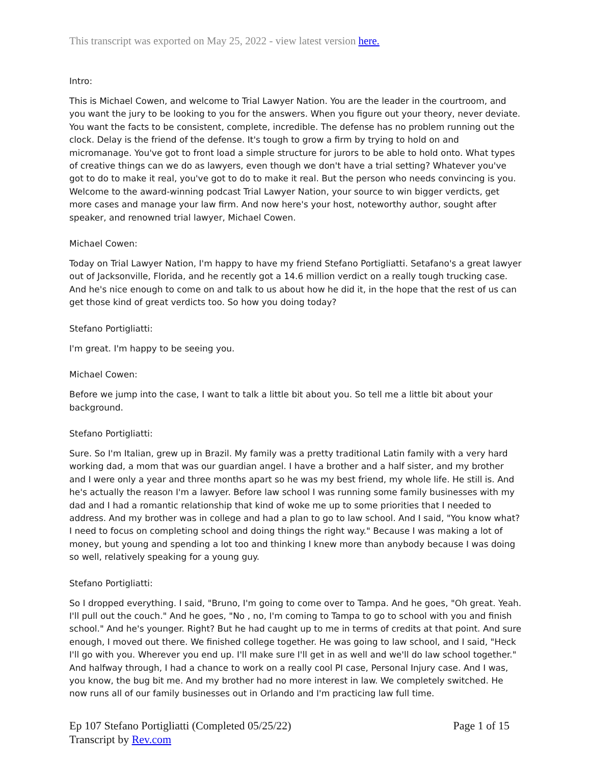This transcript was exported on May 25, 2022 - view latest version here.
Intro:
This is Michael Cowen, and welcome to Trial Lawyer Nation. You are the leader in the courtroom, and you want the jury to be looking to you for the answers. When you figure out your theory, never deviate. You want the facts to be consistent, complete, incredible. The defense has no problem running out the clock. Delay is the friend of the defense. It's tough to grow a firm by trying to hold on and micromanage. You've got to front load a simple structure for jurors to be able to hold onto. What types of creative things can we do as lawyers, even though we don't have a trial setting? Whatever you've got to do to make it real, you've got to do to make it real. But the person who needs convincing is you. Welcome to the award-winning podcast Trial Lawyer Nation, your source to win bigger verdicts, get more cases and manage your law firm. And now here's your host, noteworthy author, sought after speaker, and renowned trial lawyer, Michael Cowen.
Michael Cowen:
Today on Trial Lawyer Nation, I'm happy to have my friend Stefano Portigliatti. Setafano's a great lawyer out of Jacksonville, Florida, and he recently got a 14.6 million verdict on a really tough trucking case. And he's nice enough to come on and talk to us about how he did it, in the hope that the rest of us can get those kind of great verdicts too. So how you doing today?
Stefano Portigliatti:
I'm great. I'm happy to be seeing you.
Michael Cowen:
Before we jump into the case, I want to talk a little bit about you. So tell me a little bit about your background.
Stefano Portigliatti:
Sure. So I'm Italian, grew up in Brazil. My family was a pretty traditional Latin family with a very hard working dad, a mom that was our guardian angel. I have a brother and a half sister, and my brother and I were only a year and three months apart so he was my best friend, my whole life. He still is. And he's actually the reason I'm a lawyer. Before law school I was running some family businesses with my dad and I had a romantic relationship that kind of woke me up to some priorities that I needed to address. And my brother was in college and had a plan to go to law school. And I said, "You know what? I need to focus on completing school and doing things the right way." Because I was making a lot of money, but young and spending a lot too and thinking I knew more than anybody because I was doing so well, relatively speaking for a young guy.
Stefano Portigliatti:
So I dropped everything. I said, "Bruno, I'm going to come over to Tampa. And he goes, "Oh great. Yeah. I'll pull out the couch." And he goes, "No , no, I'm coming to Tampa to go to school with you and finish school." And he's younger. Right? But he had caught up to me in terms of credits at that point. And sure enough, I moved out there. We finished college together. He was going to law school, and I said, "Heck I'll go with you. Wherever you end up. I'll make sure I'll get in as well and we'll do law school together." And halfway through, I had a chance to work on a really cool PI case, Personal Injury case. And I was, you know, the bug bit me. And my brother had no more interest in law. We completely switched. He now runs all of our family businesses out in Orlando and I'm practicing law full time.
Ep 107 Stefano Portigliatti (Completed 05/25/22)
Transcript by Rev.com
Page 1 of 15